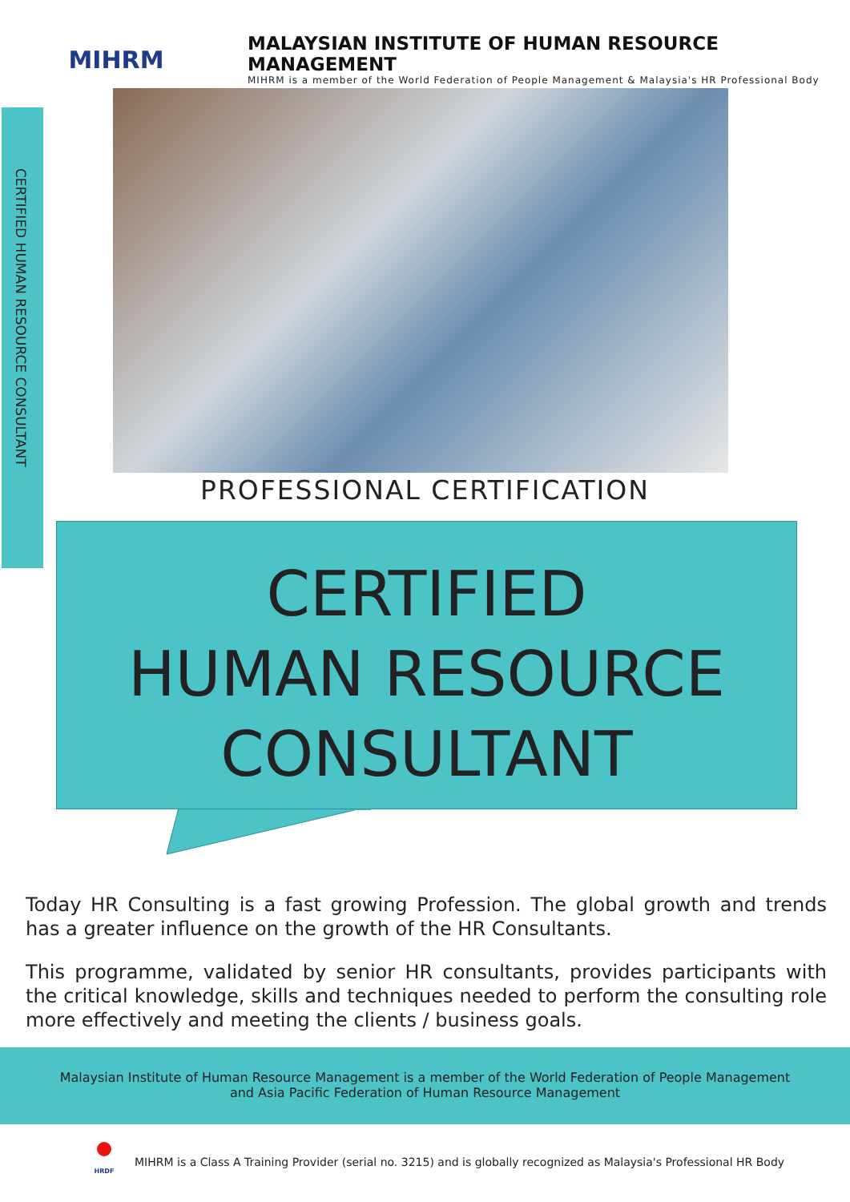MIHRM
MALAYSIAN INSTITUTE OF HUMAN RESOURCE MANAGEMENT
MIHRM is a member of the World Federation of People Management & Malaysia's HR Professional Body
CERTIFIED HUMAN RESOURCE CONSULTANT
PROFESSIONAL CERTIFICATION
CERTIFIED
HUMAN RESOURCE
CONSULTANT
Today HR Consulting is a fast growing Profession. The global growth and trends has a greater influence on the growth of the HR Consultants.
This programme, validated by senior HR consultants, provides participants with the critical knowledge, skills and techniques needed to perform the consulting role more effectively and meeting the clients / business goals.
Malaysian Institute of Human Resource Management is a member of the World Federation of People Management
and Asia Pacific Federation of Human Resource Management
HRDF
MIHRM is a Class A Training Provider (serial no. 3215) and is globally recognized as Malaysia's Professional HR Body